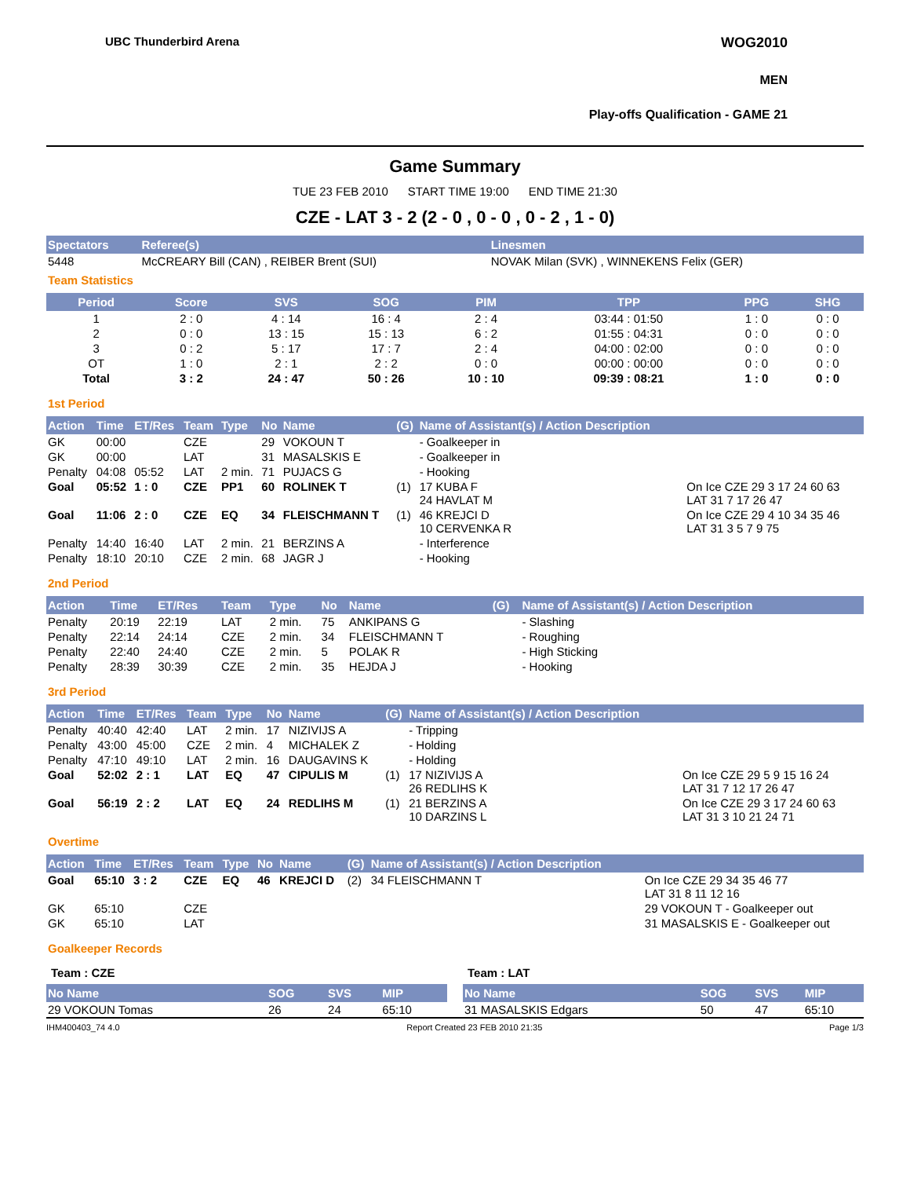UBC Thunderbird Arena WOG2010
MEN
Play-offs Qualification - GAME 21
Game Summary
TUE 23 FEB 2010 START TIME 19:00 END TIME 21:30
CZE - LAT 3 - 2 (2 - 0 , 0 - 0 , 0 - 2 , 1 - 0)
| Spectators | Referee(s) | Linesmen |
| --- | --- | --- |
| 5448 | McCREARY Bill (CAN) , REIBER Brent (SUI) | NOVAK Milan (SVK) , WINNEKENS Felix (GER) |
Team Statistics
| Period | Score | SVS | SOG | PIM | TPP | PPG | SHG |
| --- | --- | --- | --- | --- | --- | --- | --- |
| 1 | 2 : 0 | 4 : 14 | 16 : 4 | 2 : 4 | 03:44 : 01:50 | 1 : 0 | 0 : 0 |
| 2 | 0 : 0 | 13 : 15 | 15 : 13 | 6 : 2 | 01:55 : 04:31 | 0 : 0 | 0 : 0 |
| 3 | 0 : 2 | 5 : 17 | 17 : 7 | 2 : 4 | 04:00 : 02:00 | 0 : 0 | 0 : 0 |
| OT | 1 : 0 | 2 : 1 | 2 : 2 | 0 : 0 | 00:00 : 00:00 | 0 : 0 | 0 : 0 |
| Total | 3 : 2 | 24 : 47 | 50 : 26 | 10 : 10 | 09:39 : 08:21 | 1 : 0 | 0 : 0 |
1st Period
| Action | Time | ET/Res | Team | Type | No | Name | (G) | Name of Assistant(s) / Action Description | |
| --- | --- | --- | --- | --- | --- | --- | --- | --- | --- |
| GK | 00:00 | | CZE | | 29 | VOKOUN T | | - Goalkeeper in | |
| GK | 00:00 | | LAT | | 31 | MASALSKIS E | | - Goalkeeper in | |
| Penalty | 04:08 | 05:52 | LAT | 2 min. | 71 | PUJACS G | | - Hooking | |
| Goal | 05:52 | 1 : 0 | CZE | PP1 | 60 | ROLINEK T | (1) | 17 KUBA F 24 HAVLAT M | On Ice CZE 29 3 17 24 60 63 LAT 31 7 17 26 47 |
| Goal | 11:06 | 2 : 0 | CZE | EQ | 34 | FLEISCHMANN T | (1) | 46 KREJCI D 10 CERVENKA R | On Ice CZE 29 4 10 34 35 46 LAT 31 3 5 7 9 75 |
| Penalty | 14:40 | 16:40 | LAT | 2 min. | 21 | BERZINS A | | - Interference | |
| Penalty | 18:10 | 20:10 | CZE | 2 min. | 68 | JAGR J | | - Hooking | |
2nd Period
| Action | Time | ET/Res | Team | Type | No | Name | (G) | Name of Assistant(s) / Action Description |
| --- | --- | --- | --- | --- | --- | --- | --- | --- |
| Penalty | 20:19 | 22:19 | LAT | 2 min. | 75 | ANKIPANS G | | - Slashing |
| Penalty | 22:14 | 24:14 | CZE | 2 min. | 34 | FLEISCHMANN T | | - Roughing |
| Penalty | 22:40 | 24:40 | CZE | 2 min. | 5 | POLAK R | | - High Sticking |
| Penalty | 28:39 | 30:39 | CZE | 2 min. | 35 | HEJDA J | | - Hooking |
3rd Period
| Action | Time | ET/Res | Team | Type | No | Name | (G) | Name of Assistant(s) / Action Description | |
| --- | --- | --- | --- | --- | --- | --- | --- | --- | --- |
| Penalty | 40:40 | 42:40 | LAT | 2 min. | 17 | NIZIVIJS A | | - Tripping | |
| Penalty | 43:00 | 45:00 | CZE | 2 min. | 4 | MICHALEK Z | | - Holding | |
| Penalty | 47:10 | 49:10 | LAT | 2 min. | 16 | DAUGAVINS K | | - Holding | |
| Goal | 52:02 | 2 : 1 | LAT | EQ | 47 | CIPULIS M | (1) | 17 NIZIVIJS A 26 REDLIHS K | On Ice CZE 29 5 9 15 16 24 LAT 31 7 12 17 26 47 |
| Goal | 56:19 | 2 : 2 | LAT | EQ | 24 | REDLIHS M | (1) | 21 BERZINS A 10 DARZINS L | On Ice CZE 29 3 17 24 60 63 LAT 31 3 10 21 24 71 |
Overtime
| Action | Time | ET/Res | Team | Type | No | Name | (G) | Name of Assistant(s) / Action Description | |
| --- | --- | --- | --- | --- | --- | --- | --- | --- | --- |
| Goal | 65:10 | 3 : 2 | CZE | EQ | 46 | KREJCI D | (2) | 34 FLEISCHMANN T | On Ice CZE 29 34 35 46 77 LAT 31 8 11 12 16 |
| GK | 65:10 | | CZE | | | | | | 29 VOKOUN T - Goalkeeper out |
| GK | 65:10 | | LAT | | | | | | 31 MASALSKIS E - Goalkeeper out |
Goalkeeper Records
Team : CZE
| No Name | SOG | SVS | MIP |
| --- | --- | --- | --- |
| 29 VOKOUN Tomas | 26 | 24 | 65:10 |
Team : LAT
| No Name | SOG | SVS | MIP |
| --- | --- | --- | --- |
| 31 MASALSKIS Edgars | 50 | 47 | 65:10 |
IHM400403_74 4.0 Report Created 23 FEB 2010 21:35 Page 1/3